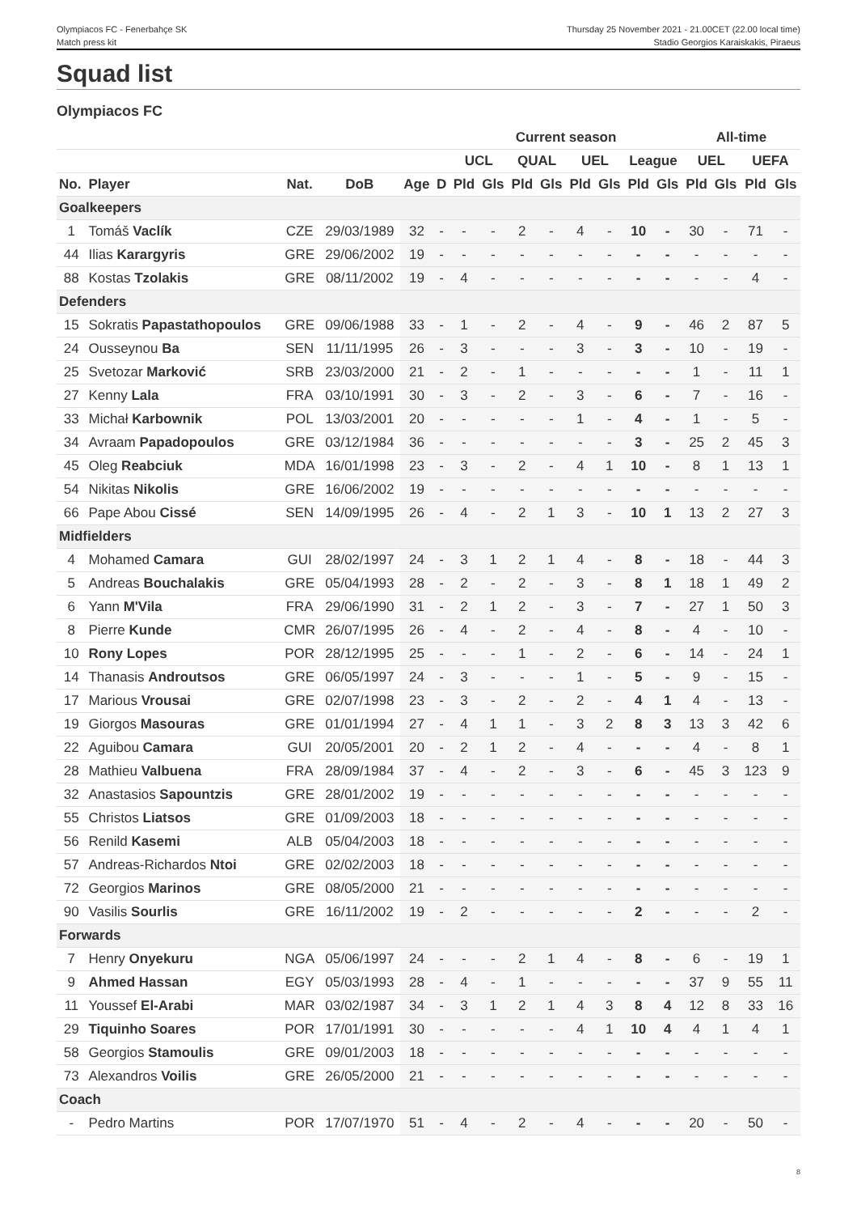Olympiacos FC - Fenerbahçe SK
Match press kit
Thursday 25 November 2021 - 21.00CET (22.00 local time)
Stadio Georgios Karaiskakis, Piraeus
Squad list
Olympiacos FC
| | | | | | | Current season | | | | | | | | All-time | | | |
| --- | --- | --- | --- | --- | --- | --- | --- | --- | --- | --- | --- | --- | --- | --- | --- | --- | --- |
| | | | | | | UCL | | QUAL | | UEL | | League | | UEL | | UEFA | |
| No. | Player | Nat. | DoB | Age | D | Pld | Gls | Pld | Gls | Pld | Gls | Pld | Gls | Pld | Gls | Pld | Gls |
| Goalkeepers | | | | | | | | | | | | | | | | | |
| 1 | Tomáš Vaclík | CZE | 29/03/1989 | 32 | - | - | - | 2 | - | 4 | - | 10 | - | 30 | - | 71 | - |
| 44 | Ilias Karargyris | GRE | 29/06/2002 | 19 | - | - | - | - | - | - | - | - | - | - | - | - | - |
| 88 | Kostas Tzolakis | GRE | 08/11/2002 | 19 | - | 4 | - | - | - | - | - | - | - | - | - | 4 | - |
| Defenders | | | | | | | | | | | | | | | | | |
| 15 | Sokratis Papastathopoulos | GRE | 09/06/1988 | 33 | - | 1 | - | 2 | - | 4 | - | 9 | - | 46 | 2 | 87 | 5 |
| 24 | Ousseynou Ba | SEN | 11/11/1995 | 26 | - | 3 | - | - | - | 3 | - | 3 | - | 10 | - | 19 | - |
| 25 | Svetozar Marković | SRB | 23/03/2000 | 21 | - | 2 | - | 1 | - | - | - | - | - | 1 | - | 11 | 1 |
| 27 | Kenny Lala | FRA | 03/10/1991 | 30 | - | 3 | - | 2 | - | 3 | - | 6 | - | 7 | - | 16 | - |
| 33 | Michał Karbownik | POL | 13/03/2001 | 20 | - | - | - | - | - | 1 | - | 4 | - | 1 | - | 5 | - |
| 34 | Avraam Papadopoulos | GRE | 03/12/1984 | 36 | - | - | - | - | - | - | - | 3 | - | 25 | 2 | 45 | 3 |
| 45 | Oleg Reabciuk | MDA | 16/01/1998 | 23 | - | 3 | - | 2 | - | 4 | 1 | 10 | - | 8 | 1 | 13 | 1 |
| 54 | Nikitas Nikolis | GRE | 16/06/2002 | 19 | - | - | - | - | - | - | - | - | - | - | - | - | - |
| 66 | Pape Abou Cissé | SEN | 14/09/1995 | 26 | - | 4 | - | 2 | 1 | 3 | - | 10 | 1 | 13 | 2 | 27 | 3 |
| Midfielders | | | | | | | | | | | | | | | | | |
| 4 | Mohamed Camara | GUI | 28/02/1997 | 24 | - | 3 | 1 | 2 | 1 | 4 | - | 8 | - | 18 | - | 44 | 3 |
| 5 | Andreas Bouchalakis | GRE | 05/04/1993 | 28 | - | 2 | - | 2 | - | 3 | - | 8 | 1 | 18 | 1 | 49 | 2 |
| 6 | Yann M'Vila | FRA | 29/06/1990 | 31 | - | 2 | 1 | 2 | - | 3 | - | 7 | - | 27 | 1 | 50 | 3 |
| 8 | Pierre Kunde | CMR | 26/07/1995 | 26 | - | 4 | - | 2 | - | 4 | - | 8 | - | 4 | - | 10 | - |
| 10 | Rony Lopes | POR | 28/12/1995 | 25 | - | - | - | 1 | - | 2 | - | 6 | - | 14 | - | 24 | 1 |
| 14 | Thanasis Androutsos | GRE | 06/05/1997 | 24 | - | 3 | - | - | - | 1 | - | 5 | - | 9 | - | 15 | - |
| 17 | Marious Vrousai | GRE | 02/07/1998 | 23 | - | 3 | - | 2 | - | 2 | - | 4 | 1 | 4 | - | 13 | - |
| 19 | Giorgos Masouras | GRE | 01/01/1994 | 27 | - | 4 | 1 | 1 | - | 3 | 2 | 8 | 3 | 13 | 3 | 42 | 6 |
| 22 | Aguibou Camara | GUI | 20/05/2001 | 20 | - | 2 | 1 | 2 | - | 4 | - | - | - | 4 | - | 8 | 1 |
| 28 | Mathieu Valbuena | FRA | 28/09/1984 | 37 | - | 4 | - | 2 | - | 3 | - | 6 | - | 45 | 3 | 123 | 9 |
| 32 | Anastasios Sapountzis | GRE | 28/01/2002 | 19 | - | - | - | - | - | - | - | - | - | - | - | - | - |
| 55 | Christos Liatsos | GRE | 01/09/2003 | 18 | - | - | - | - | - | - | - | - | - | - | - | - | - |
| 56 | Renild Kasemi | ALB | 05/04/2003 | 18 | - | - | - | - | - | - | - | - | - | - | - | - | - |
| 57 | Andreas-Richardos Ntoi | GRE | 02/02/2003 | 18 | - | - | - | - | - | - | - | - | - | - | - | - | - |
| 72 | Georgios Marinos | GRE | 08/05/2000 | 21 | - | - | - | - | - | - | - | - | - | - | - | - | - |
| 90 | Vasilis Sourlis | GRE | 16/11/2002 | 19 | - | 2 | - | - | - | - | - | 2 | - | - | - | 2 | - |
| Forwards | | | | | | | | | | | | | | | | | |
| 7 | Henry Onyekuru | NGA | 05/06/1997 | 24 | - | - | - | 2 | 1 | 4 | - | 8 | - | 6 | - | 19 | 1 |
| 9 | Ahmed Hassan | EGY | 05/03/1993 | 28 | - | 4 | - | 1 | - | - | - | - | - | 37 | 9 | 55 | 11 |
| 11 | Youssef El-Arabi | MAR | 03/02/1987 | 34 | - | 3 | 1 | 2 | 1 | 4 | 3 | 8 | 4 | 12 | 8 | 33 | 16 |
| 29 | Tiquinho Soares | POR | 17/01/1991 | 30 | - | - | - | - | - | 4 | 1 | 10 | 4 | 4 | 1 | 4 | 1 |
| 58 | Georgios Stamoulis | GRE | 09/01/2003 | 18 | - | - | - | - | - | - | - | - | - | - | - | - | - |
| 73 | Alexandros Voilis | GRE | 26/05/2000 | 21 | - | - | - | - | - | - | - | - | - | - | - | - | - |
| Coach | | | | | | | | | | | | | | | | | |
| - | Pedro Martins | POR | 17/07/1970 | 51 | - | 4 | - | 2 | - | 4 | - | - | - | 20 | - | 50 | - |
8